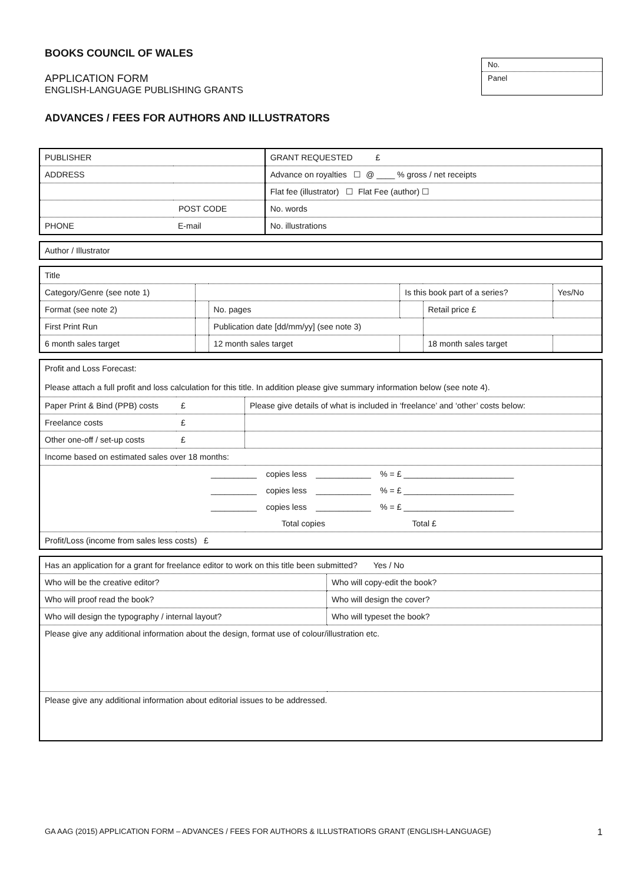BOOKS COUNCIL OF WALES
APPLICATION FORM
ENGLISH-LANGUAGE PUBLISHING GRANTS
No.
Panel
ADVANCES / FEES FOR AUTHORS AND ILLUSTRATORS
| PUBLISHER | | GRANT REQUESTED £ |
| ADDRESS | | Advance on royalties ☐ @ ____ % gross / net receipts |
| | | Flat fee (illustrator) ☐ Flat Fee (author) ☐ |
| POST CODE | | No. words |
| PHONE | E-mail | No. illustrations |
| Author / Illustrator |
| Title | | | | | |
| Category/Genre (see note 1) | | | Is this book part of a series? | | Yes/No |
| Format (see note 2) | | No. pages | | Retail price £ | |
| First Print Run | | Publication date [dd/mm/yy] (see note 3) | | | |
| 6 month sales target | | 12 month sales target | | 18 month sales target | |
| Profit and Loss Forecast: Please attach a full profit and loss calculation for this title. In addition please give summary information below (see note 4). | | |
| Paper Print & Bind (PPB) costs | £ | Please give details of what is included in ‘freelance’ and ‘other’ costs below: |
| Freelance costs | £ | |
| Other one-off / set-up costs | £ | |
| Income based on estimated sales over 18 months: | | |
| __________ copies less ____________ % = £ ________________________ | | |
| __________ copies less ____________ % = £ ________________________ | | |
| __________ copies less ____________ % = £ ________________________ | | |
| Total copies Total £ | | |
| Profit/Loss (income from sales less costs) £ | | |
| Has an application for a grant for freelance editor to work on this title been submitted? Yes / No | |
| Who will be the creative editor? | Who will copy-edit the book? |
| Who will proof read the book? | Who will design the cover? |
| Who will design the typography / internal layout? | Who will typeset the book? |
| Please give any additional information about the design, format use of colour/illustration etc. | |
| Please give any additional information about editorial issues to be addressed. | |
GA AAG (2015) APPLICATION FORM – ADVANCES / FEES FOR AUTHORS & ILLUSTRATIORS GRANT (ENGLISH-LANGUAGE) 1